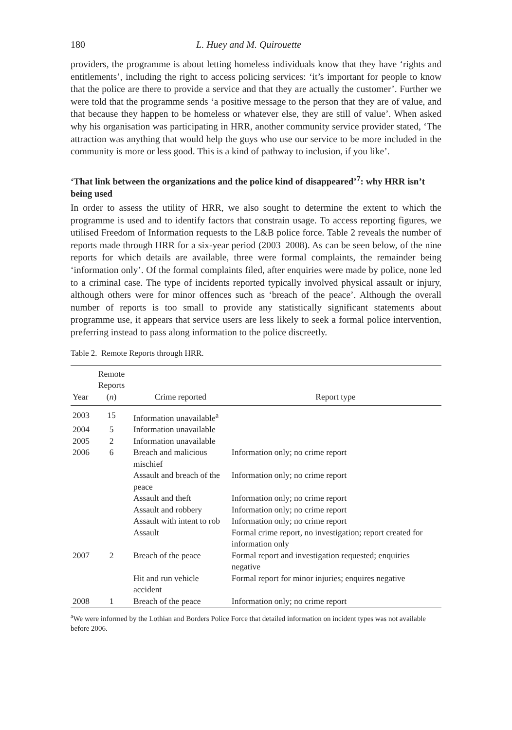180 L. Huey and M. Quirouette
providers, the programme is about letting homeless individuals know that they have ‘rights and entitlements’, including the right to access policing services: ‘it’s important for people to know that the police are there to provide a service and that they are actually the customer’. Further we were told that the programme sends ‘a positive message to the person that they are of value, and that because they happen to be homeless or whatever else, they are still of value’. When asked why his organisation was participating in HRR, another community service provider stated, ‘The attraction was anything that would help the guys who use our service to be more included in the community is more or less good. This is a kind of pathway to inclusion, if you like’.
‘That link between the organizations and the police kind of disappeared’<sup>7</sup>: why HRR isn’t being used
In order to assess the utility of HRR, we also sought to determine the extent to which the programme is used and to identify factors that constrain usage. To access reporting figures, we utilised Freedom of Information requests to the L&B police force. Table 2 reveals the number of reports made through HRR for a six-year period (2003–2008). As can be seen below, of the nine reports for which details are available, three were formal complaints, the remainder being ‘information only’. Of the formal complaints filed, after enquiries were made by police, none led to a criminal case. The type of incidents reported typically involved physical assault or injury, although others were for minor offences such as ‘breach of the peace’. Although the overall number of reports is too small to provide any statistically significant statements about programme use, it appears that service users are less likely to seek a formal police intervention, preferring instead to pass along information to the police discreetly.
Table 2. Remote Reports through HRR.
| Year | Remote Reports ( n ) | Crime reported | Report type |
| --- | --- | --- | --- |
| 2003 | 15 | Information unavailable<sup>a</sup> | |
| 2004 | 5 | Information unavailable | |
| 2005 | 2 | Information unavailable | |
| 2006 | 6 | Breach and malicious mischief | Information only; no crime report |
| | | Assault and breach of the peace | Information only; no crime report |
| | | Assault and theft | Information only; no crime report |
| | | Assault and robbery | Information only; no crime report |
| | | Assault with intent to rob | Information only; no crime report |
| | | Assault | Formal crime report, no investigation; report created for information only |
| 2007 | 2 | Breach of the peace | Formal report and investigation requested; enquiries negative |
| | | Hit and run vehicle accident | Formal report for minor injuries; enquires negative |
| 2008 | 1 | Breach of the peace | Information only; no crime report |
<sup>a</sup> We were informed by the Lothian and Borders Police Force that detailed information on incident types was not available before 2006.